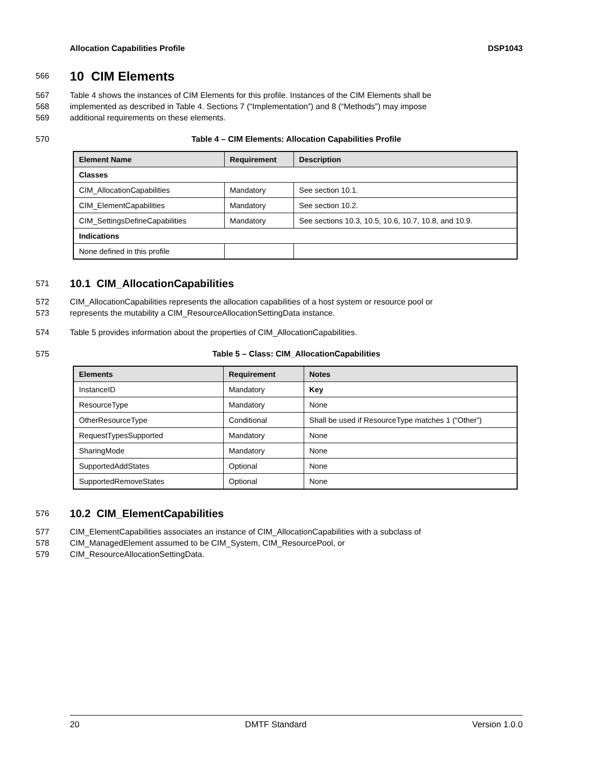Allocation Capabilities Profile DSP1043
566
10 CIM Elements
567 Table 4 shows the instances of CIM Elements for this profile. Instances of the CIM Elements shall be
568 implemented as described in Table 4. Sections 7 (“Implementation”) and 8 (“Methods”) may impose
569 additional requirements on these elements.
570 Table 4 – CIM Elements: Allocation Capabilities Profile
| Element Name | Requirement | Description |
| --- | --- | --- |
| Classes | | |
| CIM_AllocationCapabilities | Mandatory | See section 10.1. |
| CIM_ElementCapabilities | Mandatory | See section 10.2. |
| CIM_SettingsDefineCapabilities | Mandatory | See sections 10.3, 10.5, 10.6, 10.7, 10.8, and 10.9. |
| Indications | | |
| None defined in this profile | | |
571
10.1 CIM_AllocationCapabilities
572 CIM_AllocationCapabilities represents the allocation capabilities of a host system or resource pool or
573 represents the mutability a CIM_ResourceAllocationSettingData instance.
574 Table 5 provides information about the properties of CIM_AllocationCapabilities.
575 Table 5 – Class: CIM_AllocationCapabilities
| Elements | Requirement | Notes |
| --- | --- | --- |
| InstanceID | Mandatory | Key |
| ResourceType | Mandatory | None |
| OtherResourceType | Conditional | Shall be used if ResourceType matches 1 (“Other”) |
| RequestTypesSupported | Mandatory | None |
| SharingMode | Mandatory | None |
| SupportedAddStates | Optional | None |
| SupportedRemoveStates | Optional | None |
576
10.2 CIM_ElementCapabilities
577 CIM_ElementCapabilities associates an instance of CIM_AllocationCapabilities with a subclass of
578 CIM_ManagedElement assumed to be CIM_System, CIM_ResourcePool, or
579 CIM_ResourceAllocationSettingData.
20 DMTF Standard Version 1.0.0